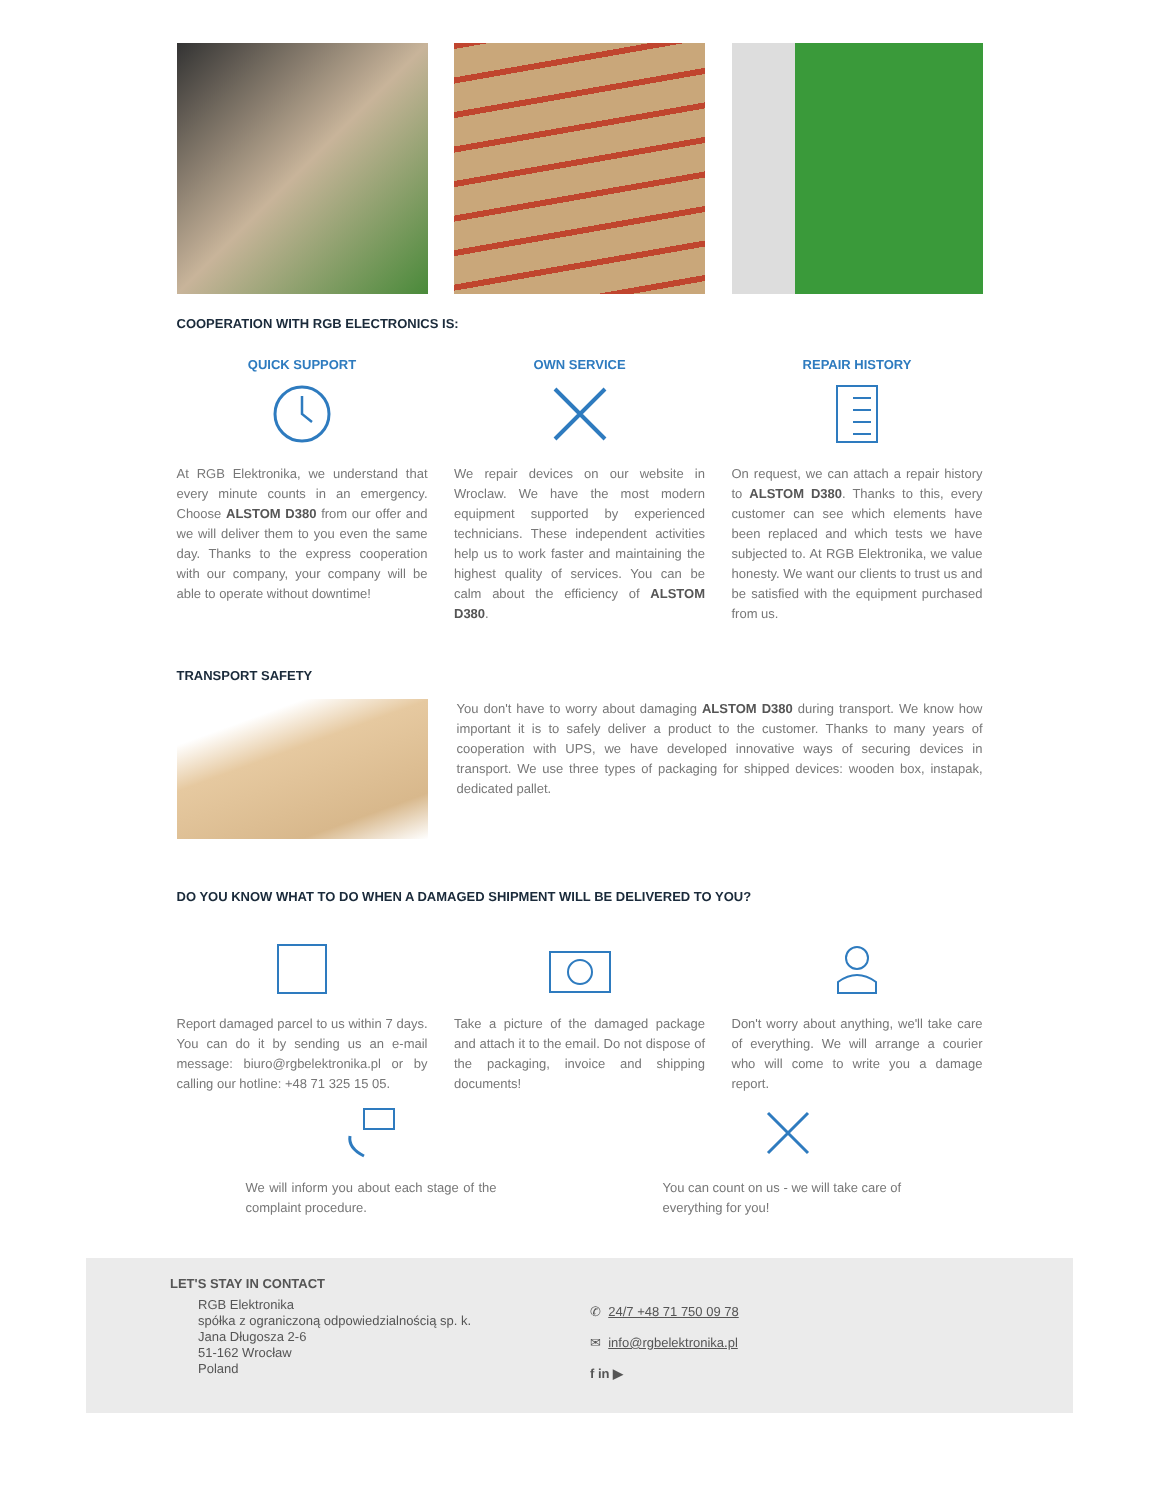COOPERATION WITH RGB ELECTRONICS IS:
QUICK SUPPORT
At RGB Elektronika, we understand that every minute counts in an emergency. Choose ALSTOM D380 from our offer and we will deliver them to you even the same day. Thanks to the express cooperation with our company, your company will be able to operate without downtime!
OWN SERVICE
We repair devices on our website in Wroclaw. We have the most modern equipment supported by experienced technicians. These independent activities help us to work faster and maintaining the highest quality of services. You can be calm about the efficiency of ALSTOM D380.
REPAIR HISTORY
On request, we can attach a repair history to ALSTOM D380. Thanks to this, every customer can see which elements have been replaced and which tests we have subjected to. At RGB Elektronika, we value honesty. We want our clients to trust us and be satisfied with the equipment purchased from us.
TRANSPORT SAFETY
You don't have to worry about damaging ALSTOM D380 during transport. We know how important it is to safely deliver a product to the customer. Thanks to many years of cooperation with UPS, we have developed innovative ways of securing devices in transport. We use three types of packaging for shipped devices: wooden box, instapak, dedicated pallet.
DO YOU KNOW WHAT TO DO WHEN A DAMAGED SHIPMENT WILL BE DELIVERED TO YOU?
Report damaged parcel to us within 7 days. You can do it by sending us an e-mail message: biuro@rgbelektronika.pl or by calling our hotline: +48 71 325 15 05.
Take a picture of the damaged package and attach it to the email. Do not dispose of the packaging, invoice and shipping documents!
Don't worry about anything, we'll take care of everything. We will arrange a courier who will come to write you a damage report.
We will inform you about each stage of the complaint procedure.
You can count on us - we will take care of everything for you!
LET'S STAY IN CONTACT
RGB Elektronika
spółka z ograniczoną odpowiedzialnością sp. k.
Jana Długosza 2-6
51-162 Wrocław
Poland
✆ 24/7 +48 71 750 09 78
✉ info@rgbelektronika.pl
f in ▶